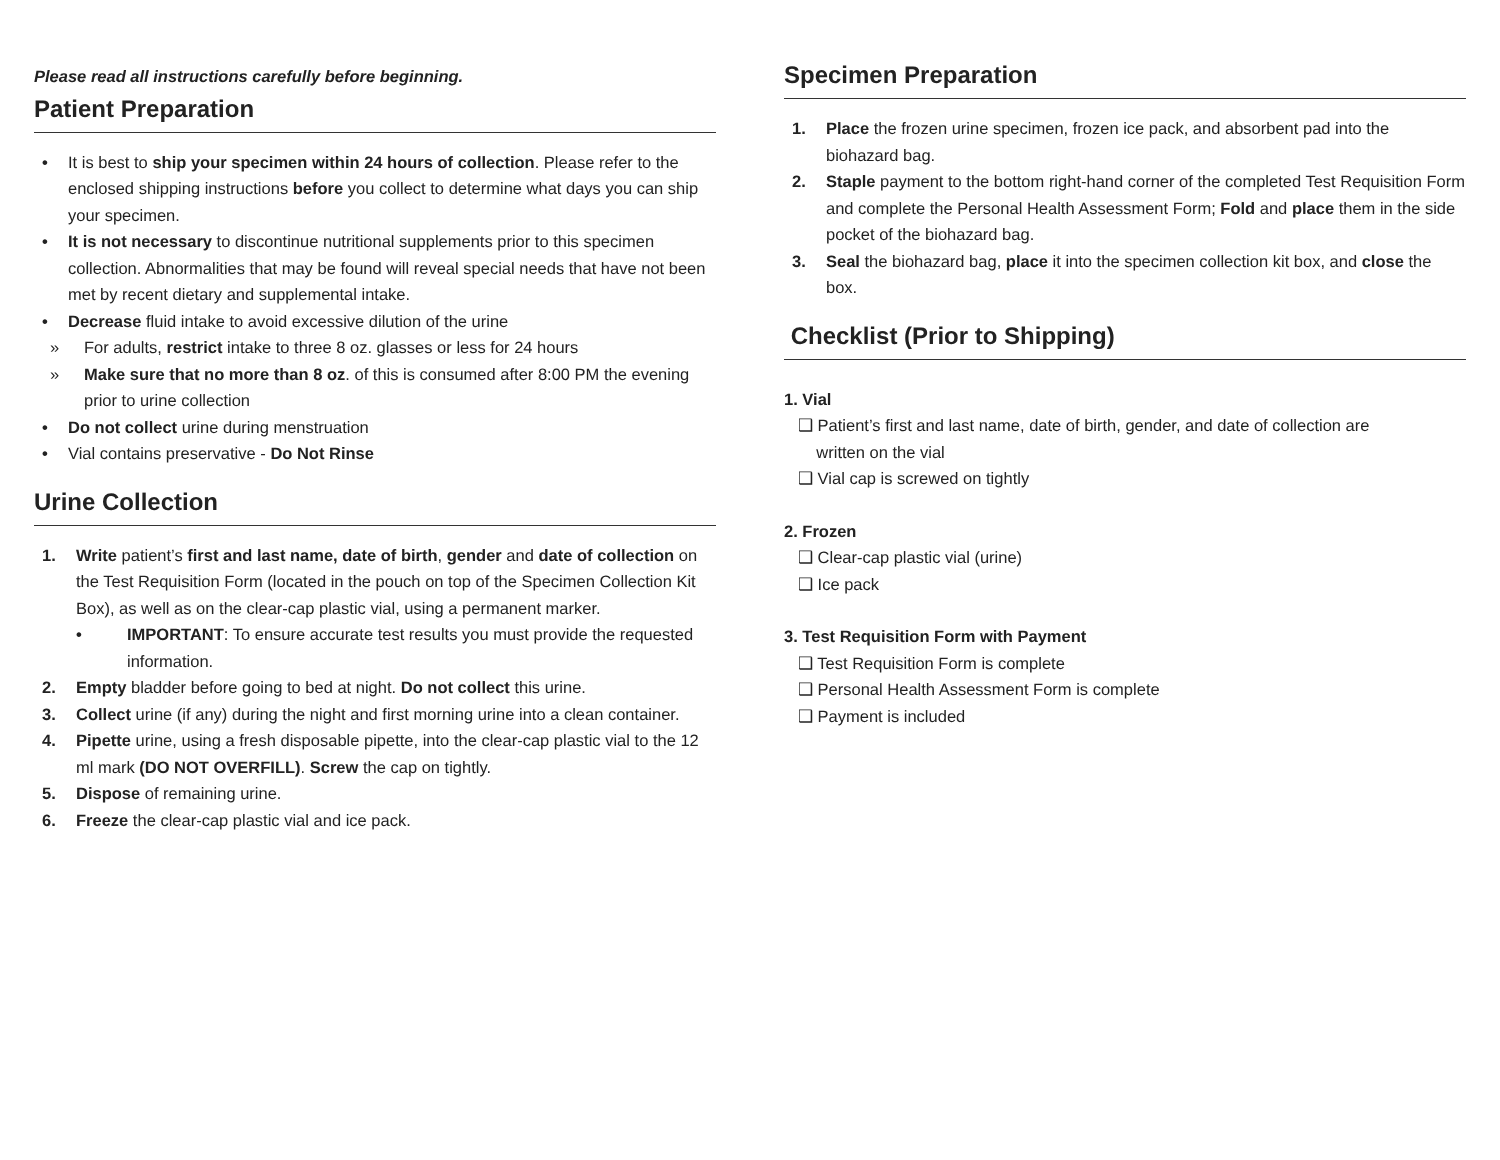Please read all instructions carefully before beginning.
Patient Preparation
• It is best to ship your specimen within 24 hours of collection. Please refer to the enclosed shipping instructions before you collect to determine what days you can ship your specimen.
• It is not necessary to discontinue nutritional supplements prior to this specimen collection. Abnormalities that may be found will reveal special needs that have not been met by recent dietary and supplemental intake.
• Decrease fluid intake to avoid excessive dilution of the urine
» For adults, restrict intake to three 8 oz. glasses or less for 24 hours
» Make sure that no more than 8 oz. of this is consumed after 8:00 PM the evening prior to urine collection
• Do not collect urine during menstruation
• Vial contains preservative - Do Not Rinse
Urine Collection
1. Write patient’s first and last name, date of birth, gender and date of collection on the Test Requisition Form (located in the pouch on top of the Specimen Collection Kit Box), as well as on the clear-cap plastic vial, using a permanent marker.
• IMPORTANT: To ensure accurate test results you must provide the requested information.
2. Empty bladder before going to bed at night. Do not collect this urine.
3. Collect urine (if any) during the night and first morning urine into a clean container.
4. Pipette urine, using a fresh disposable pipette, into the clear-cap plastic vial to the 12 ml mark (DO NOT OVERFILL). Screw the cap on tightly.
5. Dispose of remaining urine.
6. Freeze the clear-cap plastic vial and ice pack.
Specimen Preparation
1. Place the frozen urine specimen, frozen ice pack, and absorbent pad into the biohazard bag.
2. Staple payment to the bottom right-hand corner of the completed Test Requisition Form and complete the Personal Health Assessment Form; Fold and place them in the side pocket of the biohazard bag.
3. Seal the biohazard bag, place it into the specimen collection kit box, and close the box.
Checklist (Prior to Shipping)
1. Vial
❑ Patient’s first and last name, date of birth, gender, and date of collection are
written on the vial
❑ Vial cap is screwed on tightly
2. Frozen
❑ Clear-cap plastic vial (urine)
❑ Ice pack
3. Test Requisition Form with Payment
❑ Test Requisition Form is complete
❑ Personal Health Assessment Form is complete
❑ Payment is included